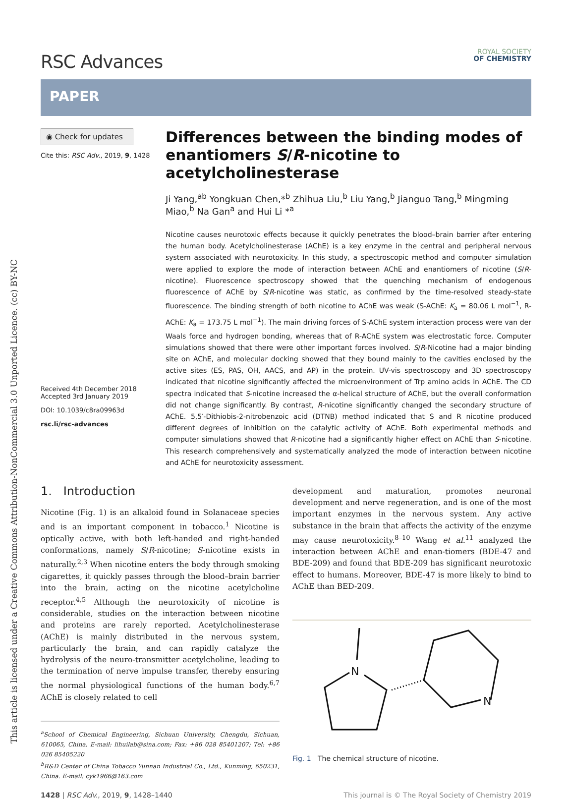This article is licensed under a Creative Commons Attribution-NonCommercial 3.0 Unported Licence. (cc) BY-NC
RSC Advances
ROYAL SOCIETY
OF CHEMISTRY
PAPER
◉ Check for updates
Cite this: RSC Adv., 2019, 9, 1428
Received 4th December 2018
Accepted 3rd January 2019
DOI: 10.1039/c8ra09963d
rsc.li/rsc-advances
Differences between the binding modes of enantiomers S/R-nicotine to acetylcholinesterase
Ji Yang,<sup>ab</sup> Yongkuan Chen,*<sup>b</sup> Zhihua Liu,<sup>b</sup> Liu Yang,<sup>b</sup> Jianguo Tang,<sup>b</sup> Mingming Miao,<sup>b</sup> Na Gan<sup>a</sup> and Hui Li *<sup>a</sup>
Nicotine causes neurotoxic effects because it quickly penetrates the blood–brain barrier after entering the human body. Acetylcholinesterase (AChE) is a key enzyme in the central and peripheral nervous system associated with neurotoxicity. In this study, a spectroscopic method and computer simulation were applied to explore the mode of interaction between AChE and enantiomers of nicotine (S/R-nicotine). Fluorescence spectroscopy showed that the quenching mechanism of endogenous fluorescence of AChE by S/R-nicotine was static, as confirmed by the time-resolved steady-state fluorescence. The binding strength of both nicotine to AChE was weak (S-AChE: K<sub>a</sub> = 80.06 L mol<sup>−1</sup>, R-AChE: K<sub>a</sub> = 173.75 L mol<sup>−1</sup>). The main driving forces of S-AChE system interaction process were van der Waals force and hydrogen bonding, whereas that of R-AChE system was electrostatic force. Computer simulations showed that there were other important forces involved. S/R-Nicotine had a major binding site on AChE, and molecular docking showed that they bound mainly to the cavities enclosed by the active sites (ES, PAS, OH, AACS, and AP) in the protein. UV-vis spectroscopy and 3D spectroscopy indicated that nicotine significantly affected the microenvironment of Trp amino acids in AChE. The CD spectra indicated that S-nicotine increased the α-helical structure of AChE, but the overall conformation did not change significantly. By contrast, R-nicotine significantly changed the secondary structure of AChE. 5,5′-Dithiobis-2-nitrobenzoic acid (DTNB) method indicated that S and R nicotine produced different degrees of inhibition on the catalytic activity of AChE. Both experimental methods and computer simulations showed that R-nicotine had a significantly higher effect on AChE than S-nicotine. This research comprehensively and systematically analyzed the mode of interaction between nicotine and AChE for neurotoxicity assessment.
1. Introduction
Nicotine (Fig. 1) is an alkaloid found in Solanaceae species and is an important component in tobacco.<sup>1</sup> Nicotine is optically active, with both left-handed and right-handed conformations, namely S/R-nicotine; S-nicotine exists in naturally.<sup>2,3</sup> When nicotine enters the body through smoking cigarettes, it quickly passes through the blood–brain barrier into the brain, acting on the nicotine acetylcholine receptor.<sup>4,5</sup> Although the neurotoxicity of nicotine is considerable, studies on the interaction between nicotine and proteins are rarely reported. Acetylcholinesterase (AChE) is mainly distributed in the nervous system, particularly the brain, and can rapidly catalyze the hydrolysis of the neuro-transmitter acetylcholine, leading to the termination of nerve impulse transfer, thereby ensuring the normal physiological functions of the human body.<sup>6,7</sup> AChE is closely related to cell
<sup>a</sup> School of Chemical Engineering, Sichuan University, Chengdu, Sichuan, 610065, China. E-mail: lihuilab@sina.com; Fax: +86 028 85401207; Tel: +86 026 85405220
<sup>b</sup> R&D Center of China Tobacco Yunnan Industrial Co., Ltd., Kunming, 650231, China. E-mail: cyk1966@163.com
development and maturation, promotes neuronal development and nerve regeneration, and is one of the most important enzymes in the nervous system. Any active substance in the brain that affects the activity of the enzyme may cause neurotoxicity.<sup>8–10</sup> Wang et al.<sup>11</sup> analyzed the interaction between AChE and enan-tiomers (BDE-47 and BDE-209) and found that BDE-209 has significant neurotoxic effect to humans. Moreover, BDE-47 is more likely to bind to AChE than BED-209.
N
N
Fig. 1 The chemical structure of nicotine.
1428 | RSC Adv., 2019, 9, 1428–1440
This journal is © The Royal Society of Chemistry 2019